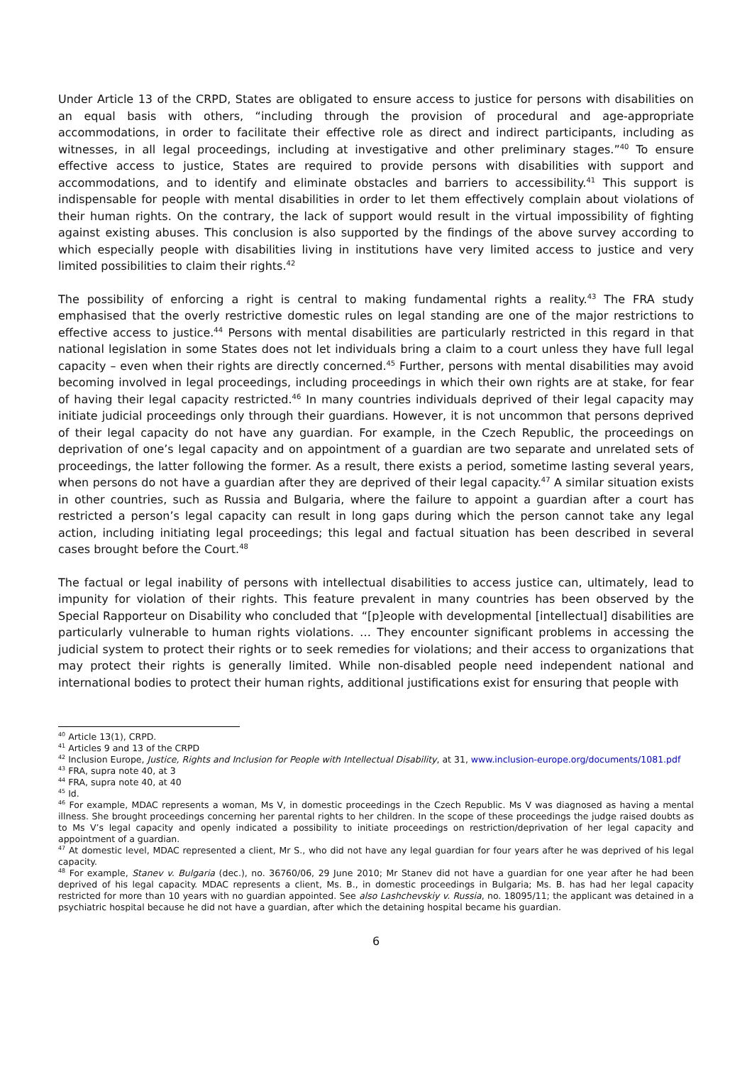Under Article 13 of the CRPD, States are obligated to ensure access to justice for persons with disabilities on an equal basis with others, “including through the provision of procedural and age-appropriate accommodations, in order to facilitate their effective role as direct and indirect participants, including as witnesses, in all legal proceedings, including at investigative and other preliminary stages.”<sup>40</sup> To ensure effective access to justice, States are required to provide persons with disabilities with support and accommodations, and to identify and eliminate obstacles and barriers to accessibility.<sup>41</sup> This support is indispensable for people with mental disabilities in order to let them effectively complain about violations of their human rights. On the contrary, the lack of support would result in the virtual impossibility of fighting against existing abuses. This conclusion is also supported by the findings of the above survey according to which especially people with disabilities living in institutions have very limited access to justice and very limited possibilities to claim their rights.<sup>42</sup>
The possibility of enforcing a right is central to making fundamental rights a reality.<sup>43</sup> The FRA study emphasised that the overly restrictive domestic rules on legal standing are one of the major restrictions to effective access to justice.<sup>44</sup> Persons with mental disabilities are particularly restricted in this regard in that national legislation in some States does not let individuals bring a claim to a court unless they have full legal capacity – even when their rights are directly concerned.<sup>45</sup> Further, persons with mental disabilities may avoid becoming involved in legal proceedings, including proceedings in which their own rights are at stake, for fear of having their legal capacity restricted.<sup>46</sup> In many countries individuals deprived of their legal capacity may initiate judicial proceedings only through their guardians. However, it is not uncommon that persons deprived of their legal capacity do not have any guardian. For example, in the Czech Republic, the proceedings on deprivation of one’s legal capacity and on appointment of a guardian are two separate and unrelated sets of proceedings, the latter following the former. As a result, there exists a period, sometime lasting several years, when persons do not have a guardian after they are deprived of their legal capacity.<sup>47</sup> A similar situation exists in other countries, such as Russia and Bulgaria, where the failure to appoint a guardian after a court has restricted a person’s legal capacity can result in long gaps during which the person cannot take any legal action, including initiating legal proceedings; this legal and factual situation has been described in several cases brought before the Court.<sup>48</sup>
The factual or legal inability of persons with intellectual disabilities to access justice can, ultimately, lead to impunity for violation of their rights. This feature prevalent in many countries has been observed by the Special Rapporteur on Disability who concluded that “[p]eople with developmental [intellectual] disabilities are particularly vulnerable to human rights violations. … They encounter significant problems in accessing the judicial system to protect their rights or to seek remedies for violations; and their access to organizations that may protect their rights is generally limited. While non-disabled people need independent national and international bodies to protect their human rights, additional justifications exist for ensuring that people with
<sup>40</sup> Article 13(1), CRPD.
<sup>41</sup> Articles 9 and 13 of the CRPD
<sup>42</sup> Inclusion Europe, Justice, Rights and Inclusion for People with Intellectual Disability, at 31, www.inclusion-europe.org/documents/1081.pdf
<sup>43</sup> FRA, supra note 40, at 3
<sup>44</sup> FRA, supra note 40, at 40
<sup>45</sup> Id.
<sup>46</sup> For example, MDAC represents a woman, Ms V, in domestic proceedings in the Czech Republic. Ms V was diagnosed as having a mental illness. She brought proceedings concerning her parental rights to her children. In the scope of these proceedings the judge raised doubts as to Ms V’s legal capacity and openly indicated a possibility to initiate proceedings on restriction/deprivation of her legal capacity and appointment of a guardian.
<sup>47</sup> At domestic level, MDAC represented a client, Mr S., who did not have any legal guardian for four years after he was deprived of his legal capacity.
<sup>48</sup> For example, Stanev v. Bulgaria (dec.), no. 36760/06, 29 June 2010; Mr Stanev did not have a guardian for one year after he had been deprived of his legal capacity. MDAC represents a client, Ms. B., in domestic proceedings in Bulgaria; Ms. B. has had her legal capacity restricted for more than 10 years with no guardian appointed. See also Lashchevskiy v. Russia, no. 18095/11; the applicant was detained in a psychiatric hospital because he did not have a guardian, after which the detaining hospital became his guardian.
6